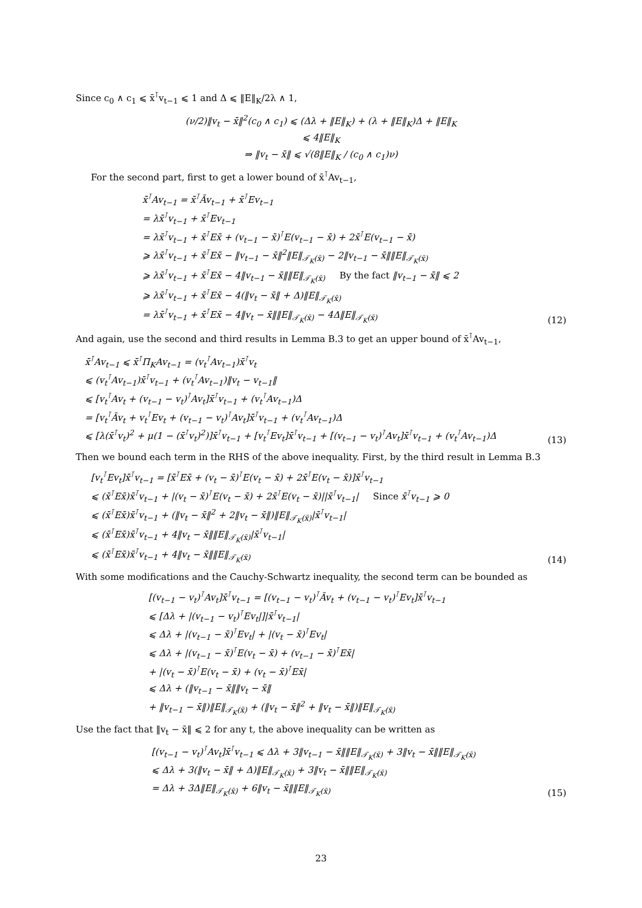Since c<sub>0</sub> ∧ c<sub>1</sub> ⩽ x̄<sup>⊺</sup>v<sub>t−1</sub> ⩽ 1 and Δ ⩽ ‖E‖<sub>K</sub>/2λ ∧ 1,
(ν/2)‖v<sub>t</sub> − x̄‖<sup>2</sup>(c<sub>0</sub> ∧ c<sub>1</sub>) ⩽ (Δλ + ‖E‖<sub>K</sub>) + (λ + ‖E‖<sub>K</sub>)Δ + ‖E‖<sub>K</sub>
⩽ 4‖E‖<sub>K</sub>
⇒ ‖v<sub>t</sub> − x̄‖ ⩽ √(8‖E‖<sub>K</sub> / (c<sub>0</sub> ∧ c<sub>1</sub>)ν)
For the second part, first to get a lower bound of x̄<sup>⊺</sup>Av<sub>t−1</sub>,
x̄<sup>⊺</sup>Av<sub>t−1</sub> = x̄<sup>⊺</sup>Āv<sub>t−1</sub> + x̄<sup>⊺</sup>Ev<sub>t−1</sub>
= λx̄<sup>⊺</sup>v<sub>t−1</sub> + x̄<sup>⊺</sup>Ev<sub>t−1</sub>
= λx̄<sup>⊺</sup>v<sub>t−1</sub> + x̄<sup>⊺</sup>Ex̄ + (v<sub>t−1</sub> − x̄)<sup>⊺</sup>E(v<sub>t−1</sub> − x̄) + 2x̄<sup>⊺</sup>E(v<sub>t−1</sub> − x̄)
⩾ λx̄<sup>⊺</sup>v<sub>t−1</sub> + x̄<sup>⊺</sup>Ex̄ − ‖v<sub>t−1</sub> − x̄‖<sup>2</sup>‖E‖<sub>𝒯<sub>K</sub>(x̄)</sub> − 2‖v<sub>t−1</sub> − x̄‖‖E‖<sub>𝒯<sub>K</sub>(x̄)</sub>
⩾ λx̄<sup>⊺</sup>v<sub>t−1</sub> + x̄<sup>⊺</sup>Ex̄ − 4‖v<sub>t−1</sub> − x̄‖‖E‖<sub>𝒯<sub>K</sub>(x̄)</sub> By the fact ‖v<sub>t−1</sub> − x̄‖ ⩽ 2
⩾ λx̄<sup>⊺</sup>v<sub>t−1</sub> + x̄<sup>⊺</sup>Ex̄ − 4(‖v<sub>t</sub> − x̄‖ + Δ)‖E‖<sub>𝒯<sub>K</sub>(x̄)</sub>
= λx̄<sup>⊺</sup>v<sub>t−1</sub> + x̄<sup>⊺</sup>Ex̄ − 4‖v<sub>t</sub> − x̄‖‖E‖<sub>𝒯<sub>K</sub>(x̄)</sub> − 4Δ‖E‖<sub>𝒯<sub>K</sub>(x̄)</sub>
(12)
And again, use the second and third results in Lemma B.3 to get an upper bound of x̄<sup>⊺</sup>Av<sub>t−1</sub>,
x̄<sup>⊺</sup>Av<sub>t−1</sub> ⩽ x̄<sup>⊺</sup>Π<sub>K</sub>Av<sub>t−1</sub> = (v<sub>t</sub><sup>⊺</sup>Av<sub>t−1</sub>)x̄<sup>⊺</sup>v<sub>t</sub>
⩽ (v<sub>t</sub><sup>⊺</sup>Av<sub>t−1</sub>)x̄<sup>⊺</sup>v<sub>t−1</sub> + (v<sub>t</sub><sup>⊺</sup>Av<sub>t−1</sub>)‖v<sub>t</sub> − v<sub>t−1</sub>‖
⩽ [v<sub>t</sub><sup>⊺</sup>Av<sub>t</sub> + (v<sub>t−1</sub> − v<sub>t</sub>)<sup>⊺</sup>Av<sub>t</sub>]x̄<sup>⊺</sup>v<sub>t−1</sub> + (v<sub>t</sub><sup>⊺</sup>Av<sub>t−1</sub>)Δ
= [v<sub>t</sub><sup>⊺</sup>Āv<sub>t</sub> + v<sub>t</sub><sup>⊺</sup>Ev<sub>t</sub> + (v<sub>t−1</sub> − v<sub>t</sub>)<sup>⊺</sup>Av<sub>t</sub>]x̄<sup>⊺</sup>v<sub>t−1</sub> + (v<sub>t</sub><sup>⊺</sup>Av<sub>t−1</sub>)Δ
⩽ [λ(x̄<sup>⊺</sup>v<sub>t</sub>)<sup>2</sup> + μ(1 − (x̄<sup>⊺</sup>v<sub>t</sub>)<sup>2</sup>)]x̄<sup>⊺</sup>v<sub>t−1</sub> + [v<sub>t</sub><sup>⊺</sup>Ev<sub>t</sub>]x̄<sup>⊺</sup>v<sub>t−1</sub> + [(v<sub>t−1</sub> − v<sub>t</sub>)<sup>⊺</sup>Av<sub>t</sub>]x̄<sup>⊺</sup>v<sub>t−1</sub> + (v<sub>t</sub><sup>⊺</sup>Av<sub>t−1</sub>)Δ
(13)
Then we bound each term in the RHS of the above inequality. First, by the third result in Lemma B.3
[v<sub>t</sub><sup>⊺</sup>Ev<sub>t</sub>]x̄<sup>⊺</sup>v<sub>t−1</sub> = [x̄<sup>⊺</sup>Ex̄ + (v<sub>t</sub> − x̄)<sup>⊺</sup>E(v<sub>t</sub> − x̄) + 2x̄<sup>⊺</sup>E(v<sub>t</sub> − x̄)]x̄<sup>⊺</sup>v<sub>t−1</sub>
⩽ (x̄<sup>⊺</sup>Ex̄)x̄<sup>⊺</sup>v<sub>t−1</sub> + |(v<sub>t</sub> − x̄)<sup>⊺</sup>E(v<sub>t</sub> − x̄) + 2x̄<sup>⊺</sup>E(v<sub>t</sub> − x̄)||x̄<sup>⊺</sup>v<sub>t−1</sub>| Since x̄<sup>⊺</sup>v<sub>t−1</sub> ⩾ 0
⩽ (x̄<sup>⊺</sup>Ex̄)x̄<sup>⊺</sup>v<sub>t−1</sub> + (‖v<sub>t</sub> − x̄‖<sup>2</sup> + 2‖v<sub>t</sub> − x̄‖)‖E‖<sub>𝒯<sub>K</sub>(x̄)</sub>|x̄<sup>⊺</sup>v<sub>t−1</sub>|
⩽ (x̄<sup>⊺</sup>Ex̄)x̄<sup>⊺</sup>v<sub>t−1</sub> + 4‖v<sub>t</sub> − x̄‖‖E‖<sub>𝒯<sub>K</sub>(x̄)</sub>|x̄<sup>⊺</sup>v<sub>t−1</sub>|
⩽ (x̄<sup>⊺</sup>Ex̄)x̄<sup>⊺</sup>v<sub>t−1</sub> + 4‖v<sub>t</sub> − x̄‖‖E‖<sub>𝒯<sub>K</sub>(x̄)</sub>
(14)
With some modifications and the Cauchy-Schwartz inequality, the second term can be bounded as
[(v<sub>t−1</sub> − v<sub>t</sub>)<sup>⊺</sup>Av<sub>t</sub>]x̄<sup>⊺</sup>v<sub>t−1</sub> = [(v<sub>t−1</sub> − v<sub>t</sub>)<sup>⊺</sup>Āv<sub>t</sub> + (v<sub>t−1</sub> − v<sub>t</sub>)<sup>⊺</sup>Ev<sub>t</sub>]x̄<sup>⊺</sup>v<sub>t−1</sub>
⩽ [Δλ + |(v<sub>t−1</sub> − v<sub>t</sub>)<sup>⊺</sup>Ev<sub>t</sub>|]|x̄<sup>⊺</sup>v<sub>t−1</sub>|
⩽ Δλ + |(v<sub>t−1</sub> − x̄)<sup>⊺</sup>Ev<sub>t</sub>| + |(v<sub>t</sub> − x̄)<sup>⊺</sup>Ev<sub>t</sub>|
⩽ Δλ + |(v<sub>t−1</sub> − x̄)<sup>⊺</sup>E(v<sub>t</sub> − x̄) + (v<sub>t−1</sub> − x̄)<sup>⊺</sup>Ex̄|
+ |(v<sub>t</sub> − x̄)<sup>⊺</sup>E(v<sub>t</sub> − x̄) + (v<sub>t</sub> − x̄)<sup>⊺</sup>Ex̄|
⩽ Δλ + (‖v<sub>t−1</sub> − x̄‖‖v<sub>t</sub> − x̄‖
+ ‖v<sub>t−1</sub> − x̄‖)‖E‖<sub>𝒯<sub>K</sub>(x̄)</sub> + (‖v<sub>t</sub> − x̄‖<sup>2</sup> + ‖v<sub>t</sub> − x̄‖)‖E‖<sub>𝒯<sub>K</sub>(x̄)</sub>
Use the fact that ‖v<sub>t</sub> − x̄‖ ⩽ 2 for any t, the above inequality can be written as
[(v<sub>t−1</sub> − v<sub>t</sub>)<sup>⊺</sup>Av<sub>t</sub>]x̄<sup>⊺</sup>v<sub>t−1</sub> ⩽ Δλ + 3‖v<sub>t−1</sub> − x̄‖‖E‖<sub>𝒯<sub>K</sub>(x̄)</sub> + 3‖v<sub>t</sub> − x̄‖‖E‖<sub>𝒯<sub>K</sub>(x̄)</sub>
⩽ Δλ + 3(‖v<sub>t</sub> − x̄‖ + Δ)‖E‖<sub>𝒯<sub>K</sub>(x̄)</sub> + 3‖v<sub>t</sub> − x̄‖‖E‖<sub>𝒯<sub>K</sub>(x̄)</sub>
= Δλ + 3Δ‖E‖<sub>𝒯<sub>K</sub>(x̄)</sub> + 6‖v<sub>t</sub> − x̄‖‖E‖<sub>𝒯<sub>K</sub>(x̄)</sub>
(15)
23